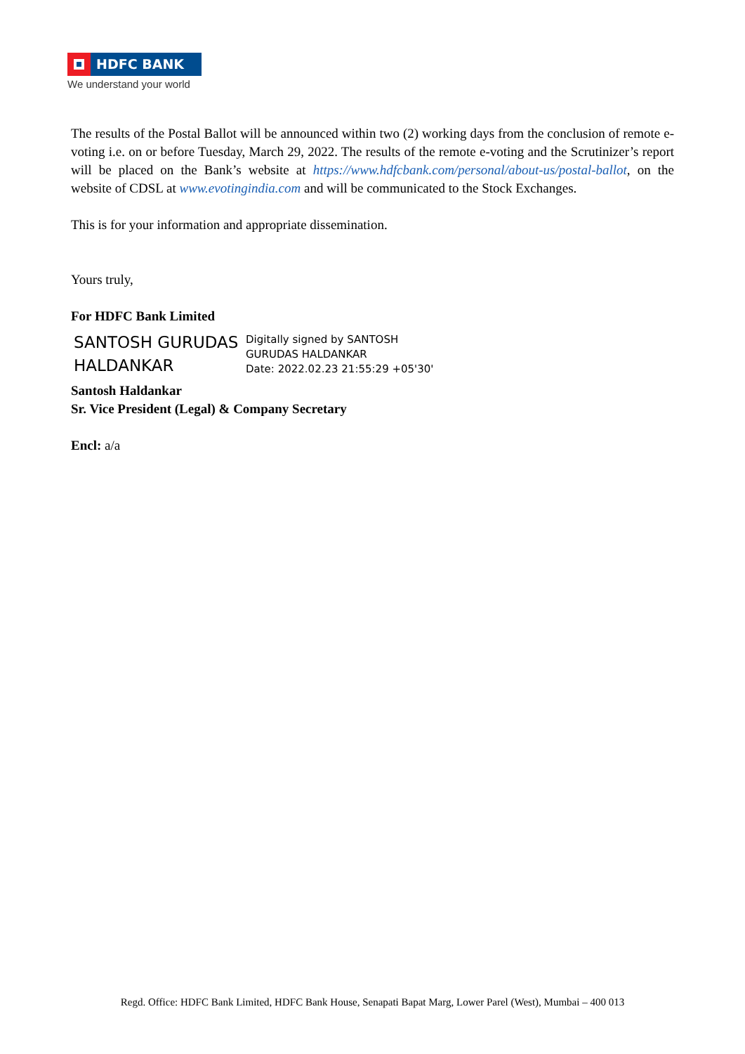HDFC BANK
We understand your world
The results of the Postal Ballot will be announced within two (2) working days from the conclusion of remote e-voting i.e. on or before Tuesday, March 29, 2022. The results of the remote e-voting and the Scrutinizer’s report will be placed on the Bank’s website at https://www.hdfcbank.com/personal/about-us/postal-ballot, on the website of CDSL at www.evotingindia.com and will be communicated to the Stock Exchanges.
This is for your information and appropriate dissemination.
Yours truly,
For HDFC Bank Limited
SANTOSH GURUDAS HALDANKAR
Digitally signed by SANTOSH
GURUDAS HALDANKAR
Date: 2022.02.23 21:55:29 +05'30'
Santosh Haldankar
Sr. Vice President (Legal) & Company Secretary
Encl: a/a
Regd. Office: HDFC Bank Limited, HDFC Bank House, Senapati Bapat Marg, Lower Parel (West), Mumbai – 400 013